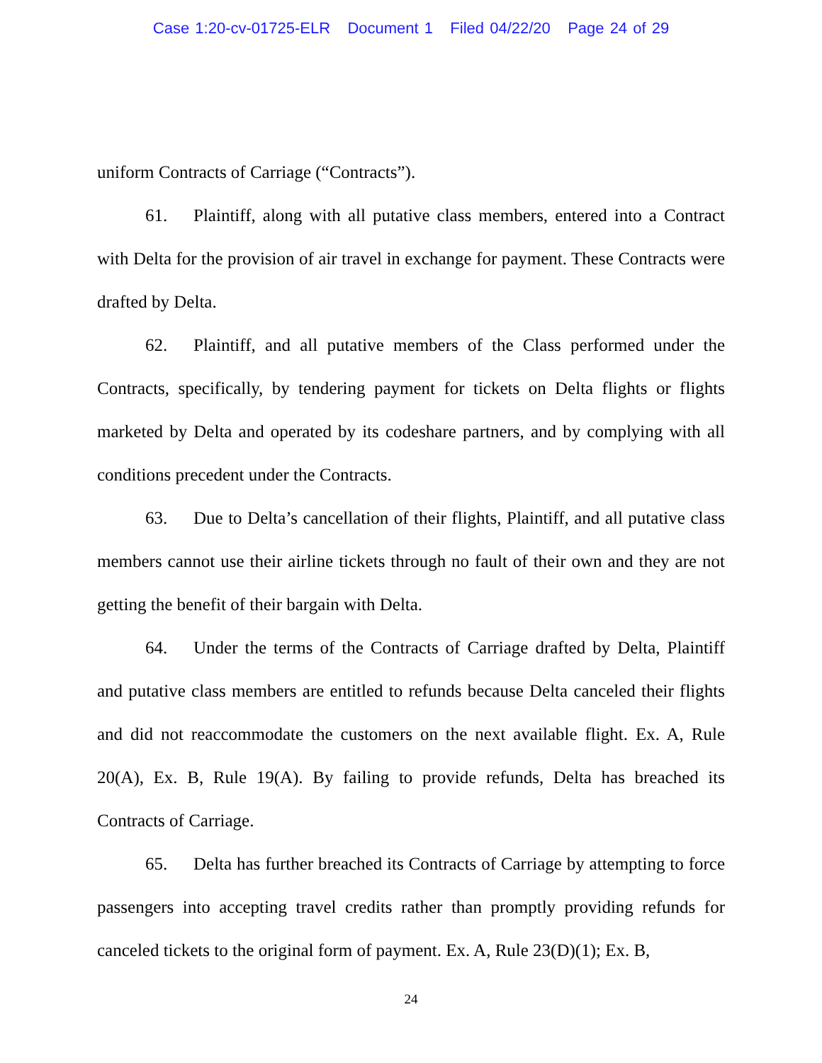Case 1:20-cv-01725-ELR Document 1 Filed 04/22/20 Page 24 of 29
uniform Contracts of Carriage (“Contracts”).
61. Plaintiff, along with all putative class members, entered into a Contract with Delta for the provision of air travel in exchange for payment. These Contracts were drafted by Delta.
62. Plaintiff, and all putative members of the Class performed under the Contracts, specifically, by tendering payment for tickets on Delta flights or flights marketed by Delta and operated by its codeshare partners, and by complying with all conditions precedent under the Contracts.
63. Due to Delta’s cancellation of their flights, Plaintiff, and all putative class members cannot use their airline tickets through no fault of their own and they are not getting the benefit of their bargain with Delta.
64. Under the terms of the Contracts of Carriage drafted by Delta, Plaintiff and putative class members are entitled to refunds because Delta canceled their flights and did not reaccommodate the customers on the next available flight. Ex. A, Rule 20(A), Ex. B, Rule 19(A). By failing to provide refunds, Delta has breached its Contracts of Carriage.
65. Delta has further breached its Contracts of Carriage by attempting to force passengers into accepting travel credits rather than promptly providing refunds for canceled tickets to the original form of payment. Ex. A, Rule 23(D)(1); Ex. B,
24